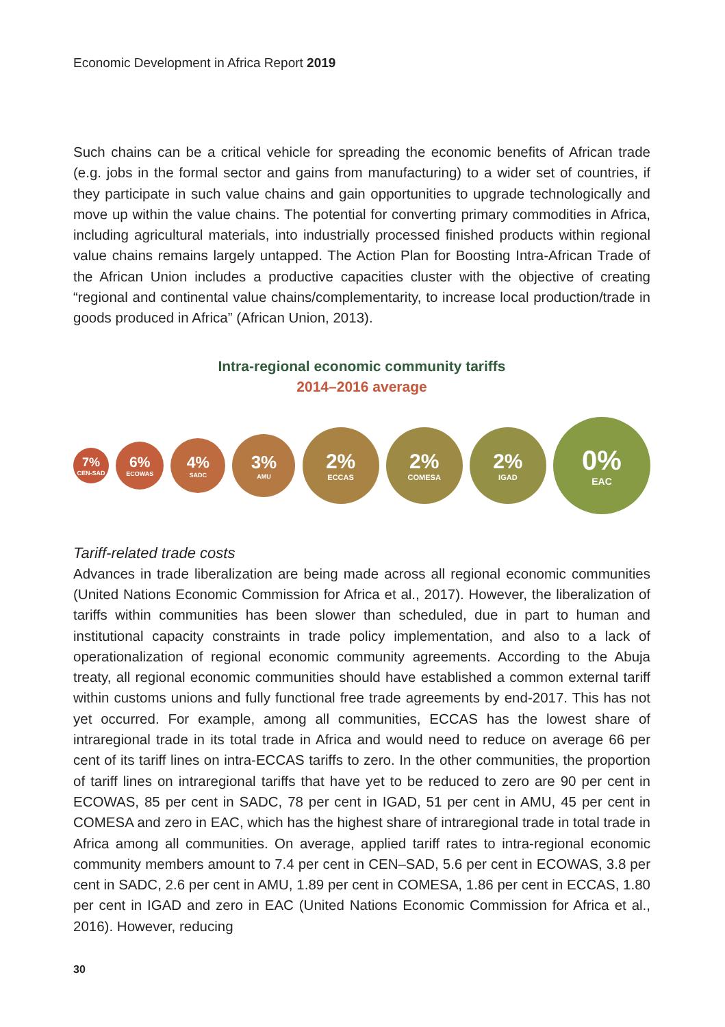Economic Development in Africa Report 2019
Such chains can be a critical vehicle for spreading the economic benefits of African trade (e.g. jobs in the formal sector and gains from manufacturing) to a wider set of countries, if they participate in such value chains and gain opportunities to upgrade technologically and move up within the value chains. The potential for converting primary commodities in Africa, including agricultural materials, into industrially processed finished products within regional value chains remains largely untapped. The Action Plan for Boosting Intra-African Trade of the African Union includes a productive capacities cluster with the objective of creating “regional and continental value chains/complementarity, to increase local production/trade in goods produced in Africa” (African Union, 2013).
Intra-regional economic community tariffs
2014–2016 average
7%
CEN-SAD
6%
ECOWAS
4%
SADC
3%
AMU
2%
ECCAS
2%
COMESA
2%
IGAD
0%
EAC
Tariff-related trade costs
Advances in trade liberalization are being made across all regional economic communities (United Nations Economic Commission for Africa et al., 2017). However, the liberalization of tariffs within communities has been slower than scheduled, due in part to human and institutional capacity constraints in trade policy implementation, and also to a lack of operationalization of regional economic community agreements. According to the Abuja treaty, all regional economic communities should have established a common external tariff within customs unions and fully functional free trade agreements by end-2017. This has not yet occurred. For example, among all communities, ECCAS has the lowest share of intraregional trade in its total trade in Africa and would need to reduce on average 66 per cent of its tariff lines on intra-ECCAS tariffs to zero. In the other communities, the proportion of tariff lines on intraregional tariffs that have yet to be reduced to zero are 90 per cent in ECOWAS, 85 per cent in SADC, 78 per cent in IGAD, 51 per cent in AMU, 45 per cent in COMESA and zero in EAC, which has the highest share of intraregional trade in total trade in Africa among all communities. On average, applied tariff rates to intra-regional economic community members amount to 7.4 per cent in CEN–SAD, 5.6 per cent in ECOWAS, 3.8 per cent in SADC, 2.6 per cent in AMU, 1.89 per cent in COMESA, 1.86 per cent in ECCAS, 1.80 per cent in IGAD and zero in EAC (United Nations Economic Commission for Africa et al., 2016). However, reducing
30